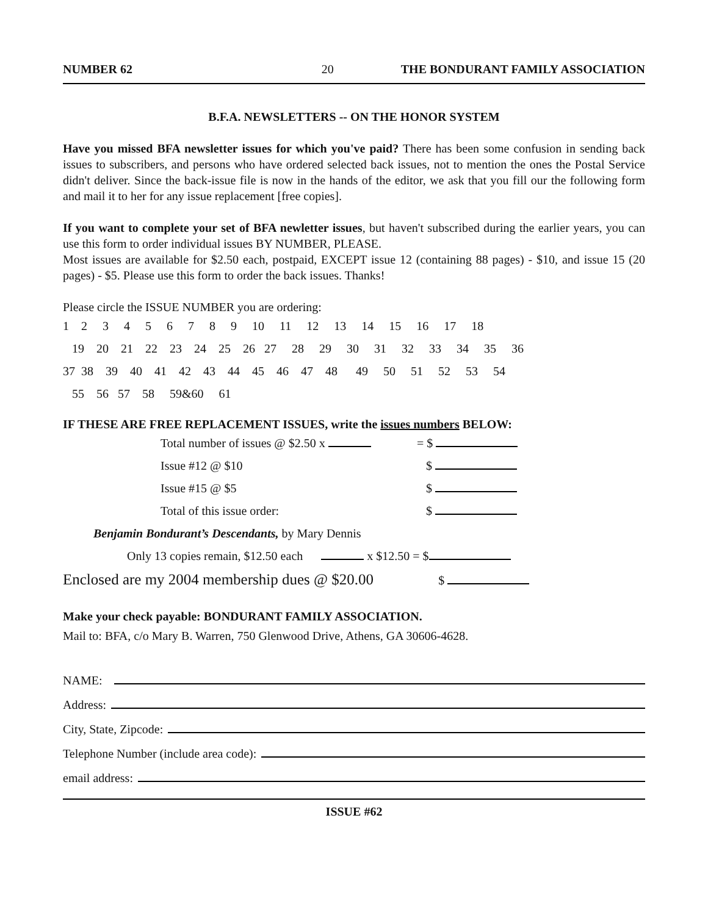NUMBER 62 20 THE BONDURANT FAMILY ASSOCIATION
B.F.A. NEWSLETTERS -- ON THE HONOR SYSTEM
Have you missed BFA newsletter issues for which you've paid? There has been some confusion in sending back issues to subscribers, and persons who have ordered selected back issues, not to mention the ones the Postal Service didn't deliver. Since the back-issue file is now in the hands of the editor, we ask that you fill our the following form and mail it to her for any issue replacement [free copies].
If you want to complete your set of BFA newletter issues, but haven't subscribed during the earlier years, you can use this form to order individual issues BY NUMBER, PLEASE.
Most issues are available for $2.50 each, postpaid, EXCEPT issue 12 (containing 88 pages) - $10, and issue 15 (20 pages) - $5. Please use this form to order the back issues. Thanks!
Please circle the ISSUE NUMBER you are ordering:
1 2 3 4 5 6 7 8 9 10 11 12 13 14 15 16 17 18
19 20 21 22 23 24 25 26 27 28 29 30 31 32 33 34 35 36
37 38 39 40 41 42 43 44 45 46 47 48 49 50 51 52 53 54
55 56 57 58 59&60 61
IF THESE ARE FREE REPLACEMENT ISSUES, write the issues numbers BELOW:
Total number of issues @ $2.50 x = $
Issue #12 @ $10 $
Issue #15 @ $5 $
Total of this issue order: $
Benjamin Bondurant’s Descendants, by Mary Dennis
Only 13 copies remain, $12.50 each x $12.50 = $
Enclosed are my 2004 membership dues @ $20.00 $
Make your check payable: BONDURANT FAMILY ASSOCIATION.
Mail to: BFA, c/o Mary B. Warren, 750 Glenwood Drive, Athens, GA 30606-4628.
NAME:
Address:
City, State, Zipcode:
Telephone Number (include area code):
email address:
ISSUE #62